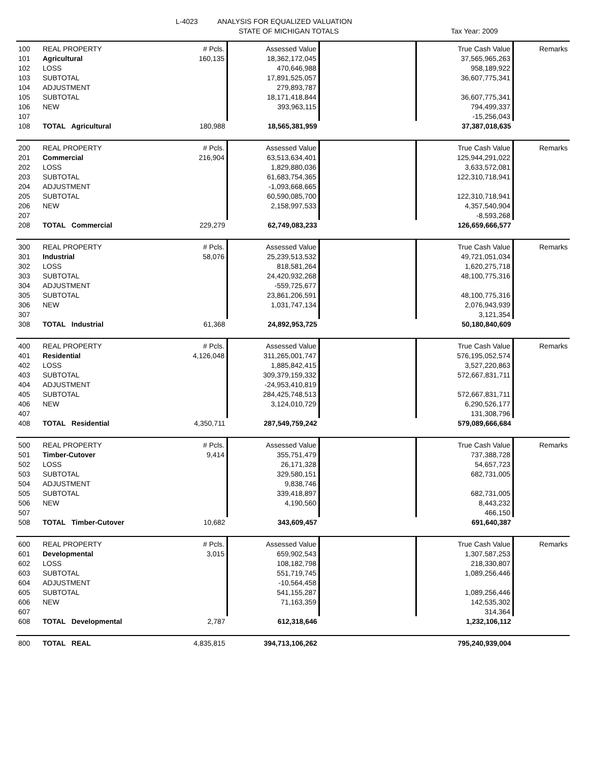L-4023
ANALYSIS FOR EQUALIZED VALUATION
STATE OF MICHIGAN TOTALS Tax Year: 2009
| 100 | REAL PROPERTY | # Pcls. | Assessed Value | | True Cash Value | Remarks |
| 101 | Agricultural | 160,135 | 18,362,172,045 | | 37,565,965,263 | |
| 102 | LOSS | | 470,646,988 | | 958,189,922 | |
| 103 | SUBTOTAL | | 17,891,525,057 | | 36,607,775,341 | |
| 104 | ADJUSTMENT | | 279,893,787 | | | |
| 105 | SUBTOTAL | | 18,171,418,844 | | 36,607,775,341 | |
| 106 | NEW | | 393,963,115 | | 794,499,337 | |
| 107 | | | | | -15,256,043 | |
| 108 | TOTAL Agricultural | 180,988 | 18,565,381,959 | | 37,387,018,635 | |
| 200 | REAL PROPERTY | # Pcls. | Assessed Value | | True Cash Value | Remarks |
| 201 | Commercial | 216,904 | 63,513,634,401 | | 125,944,291,022 | |
| 202 | LOSS | | 1,829,880,036 | | 3,633,572,081 | |
| 203 | SUBTOTAL | | 61,683,754,365 | | 122,310,718,941 | |
| 204 | ADJUSTMENT | | -1,093,668,665 | | | |
| 205 | SUBTOTAL | | 60,590,085,700 | | 122,310,718,941 | |
| 206 | NEW | | 2,158,997,533 | | 4,357,540,904 | |
| 207 | | | | | -8,593,268 | |
| 208 | TOTAL Commercial | 229,279 | 62,749,083,233 | | 126,659,666,577 | |
| 300 | REAL PROPERTY | # Pcls. | Assessed Value | | True Cash Value | Remarks |
| 301 | Industrial | 58,076 | 25,239,513,532 | | 49,721,051,034 | |
| 302 | LOSS | | 818,581,264 | | 1,620,275,718 | |
| 303 | SUBTOTAL | | 24,420,932,268 | | 48,100,775,316 | |
| 304 | ADJUSTMENT | | -559,725,677 | | | |
| 305 | SUBTOTAL | | 23,861,206,591 | | 48,100,775,316 | |
| 306 | NEW | | 1,031,747,134 | | 2,076,943,939 | |
| 307 | | | | | 3,121,354 | |
| 308 | TOTAL Industrial | 61,368 | 24,892,953,725 | | 50,180,840,609 | |
| 400 | REAL PROPERTY | # Pcls. | Assessed Value | | True Cash Value | Remarks |
| 401 | Residential | 4,126,048 | 311,265,001,747 | | 576,195,052,574 | |
| 402 | LOSS | | 1,885,842,415 | | 3,527,220,863 | |
| 403 | SUBTOTAL | | 309,379,159,332 | | 572,667,831,711 | |
| 404 | ADJUSTMENT | | -24,953,410,819 | | | |
| 405 | SUBTOTAL | | 284,425,748,513 | | 572,667,831,711 | |
| 406 | NEW | | 3,124,010,729 | | 6,290,526,177 | |
| 407 | | | | | 131,308,796 | |
| 408 | TOTAL Residential | 4,350,711 | 287,549,759,242 | | 579,089,666,684 | |
| 500 | REAL PROPERTY | # Pcls. | Assessed Value | | True Cash Value | Remarks |
| 501 | Timber-Cutover | 9,414 | 355,751,479 | | 737,388,728 | |
| 502 | LOSS | | 26,171,328 | | 54,657,723 | |
| 503 | SUBTOTAL | | 329,580,151 | | 682,731,005 | |
| 504 | ADJUSTMENT | | 9,838,746 | | | |
| 505 | SUBTOTAL | | 339,418,897 | | 682,731,005 | |
| 506 | NEW | | 4,190,560 | | 8,443,232 | |
| 507 | | | | | 466,150 | |
| 508 | TOTAL Timber-Cutover | 10,682 | 343,609,457 | | 691,640,387 | |
| 600 | REAL PROPERTY | # Pcls. | Assessed Value | | True Cash Value | Remarks |
| 601 | Developmental | 3,015 | 659,902,543 | | 1,307,587,253 | |
| 602 | LOSS | | 108,182,798 | | 218,330,807 | |
| 603 | SUBTOTAL | | 551,719,745 | | 1,089,256,446 | |
| 604 | ADJUSTMENT | | -10,564,458 | | | |
| 605 | SUBTOTAL | | 541,155,287 | | 1,089,256,446 | |
| 606 | NEW | | 71,163,359 | | 142,535,302 | |
| 607 | | | | | 314,364 | |
| 608 | TOTAL Developmental | 2,787 | 612,318,646 | | 1,232,106,112 | |
| 800 | TOTAL REAL | 4,835,815 | 394,713,106,262 | | 795,240,939,004 | |